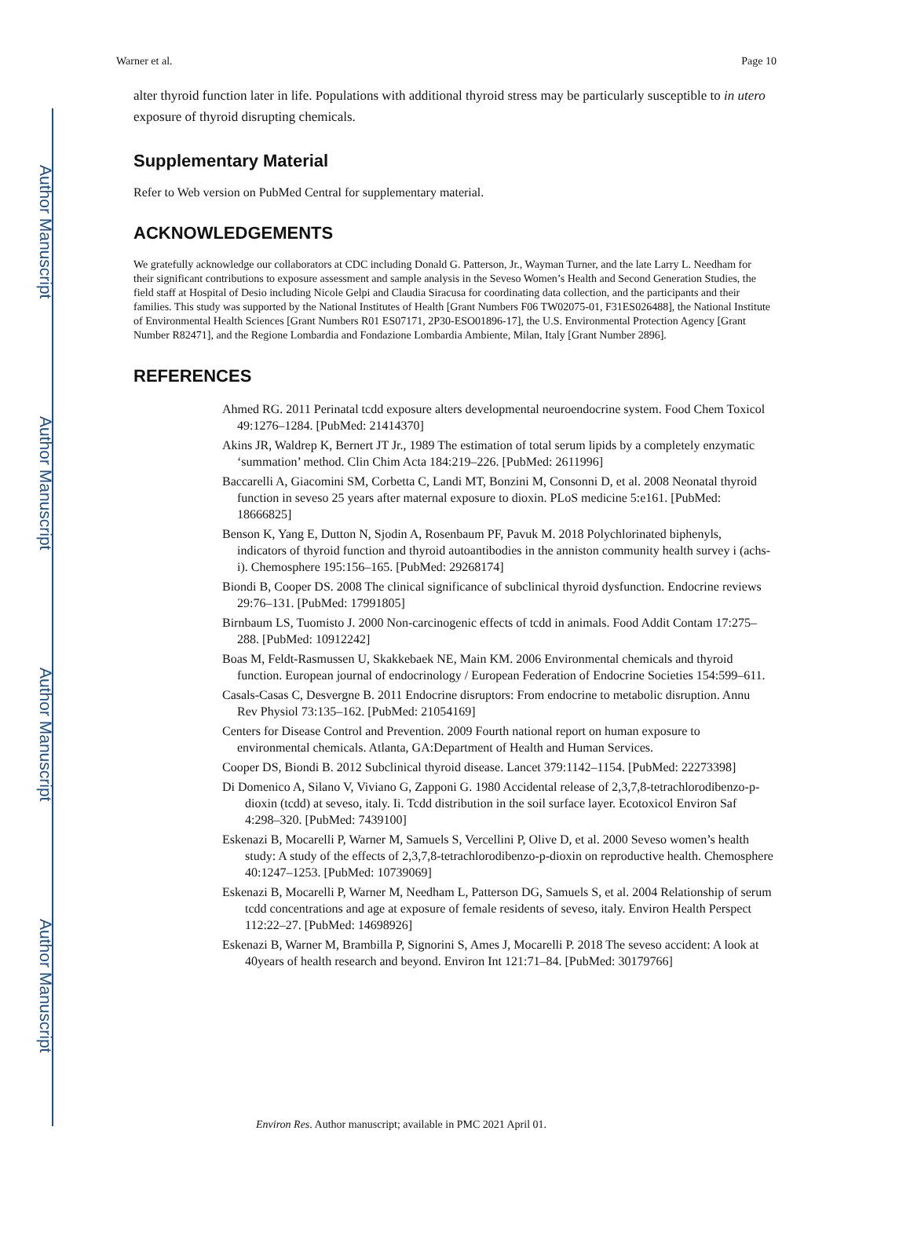Author Manuscript
Author Manuscript
Author Manuscript
Author Manuscript
Warner et al. Page 10
alter thyroid function later in life. Populations with additional thyroid stress may be particularly susceptible to in utero exposure of thyroid disrupting chemicals.
Supplementary Material
Refer to Web version on PubMed Central for supplementary material.
ACKNOWLEDGEMENTS
We gratefully acknowledge our collaborators at CDC including Donald G. Patterson, Jr., Wayman Turner, and the late Larry L. Needham for their significant contributions to exposure assessment and sample analysis in the Seveso Women’s Health and Second Generation Studies, the field staff at Hospital of Desio including Nicole Gelpi and Claudia Siracusa for coordinating data collection, and the participants and their families. This study was supported by the National Institutes of Health [Grant Numbers F06 TW02075-01, F31ES026488], the National Institute of Environmental Health Sciences [Grant Numbers R01 ES07171, 2P30-ESO01896-17], the U.S. Environmental Protection Agency [Grant Number R82471], and the Regione Lombardia and Fondazione Lombardia Ambiente, Milan, Italy [Grant Number 2896].
REFERENCES
Ahmed RG. 2011 Perinatal tcdd exposure alters developmental neuroendocrine system. Food Chem Toxicol 49:1276–1284. [PubMed: 21414370]
Akins JR, Waldrep K, Bernert JT Jr., 1989 The estimation of total serum lipids by a completely enzymatic ‘summation’ method. Clin Chim Acta 184:219–226. [PubMed: 2611996]
Baccarelli A, Giacomini SM, Corbetta C, Landi MT, Bonzini M, Consonni D, et al. 2008 Neonatal thyroid function in seveso 25 years after maternal exposure to dioxin. PLoS medicine 5:e161. [PubMed: 18666825]
Benson K, Yang E, Dutton N, Sjodin A, Rosenbaum PF, Pavuk M. 2018 Polychlorinated biphenyls, indicators of thyroid function and thyroid autoantibodies in the anniston community health survey i (achs-i). Chemosphere 195:156–165. [PubMed: 29268174]
Biondi B, Cooper DS. 2008 The clinical significance of subclinical thyroid dysfunction. Endocrine reviews 29:76–131. [PubMed: 17991805]
Birnbaum LS, Tuomisto J. 2000 Non-carcinogenic effects of tcdd in animals. Food Addit Contam 17:275–288. [PubMed: 10912242]
Boas M, Feldt-Rasmussen U, Skakkebaek NE, Main KM. 2006 Environmental chemicals and thyroid function. European journal of endocrinology / European Federation of Endocrine Societies 154:599–611.
Casals-Casas C, Desvergne B. 2011 Endocrine disruptors: From endocrine to metabolic disruption. Annu Rev Physiol 73:135–162. [PubMed: 21054169]
Centers for Disease Control and Prevention. 2009 Fourth national report on human exposure to environmental chemicals. Atlanta, GA:Department of Health and Human Services.
Cooper DS, Biondi B. 2012 Subclinical thyroid disease. Lancet 379:1142–1154. [PubMed: 22273398]
Di Domenico A, Silano V, Viviano G, Zapponi G. 1980 Accidental release of 2,3,7,8-tetrachlorodibenzo-p-dioxin (tcdd) at seveso, italy. Ii. Tcdd distribution in the soil surface layer. Ecotoxicol Environ Saf 4:298–320. [PubMed: 7439100]
Eskenazi B, Mocarelli P, Warner M, Samuels S, Vercellini P, Olive D, et al. 2000 Seveso women’s health study: A study of the effects of 2,3,7,8-tetrachlorodibenzo-p-dioxin on reproductive health. Chemosphere 40:1247–1253. [PubMed: 10739069]
Eskenazi B, Mocarelli P, Warner M, Needham L, Patterson DG, Samuels S, et al. 2004 Relationship of serum tcdd concentrations and age at exposure of female residents of seveso, italy. Environ Health Perspect 112:22–27. [PubMed: 14698926]
Eskenazi B, Warner M, Brambilla P, Signorini S, Ames J, Mocarelli P. 2018 The seveso accident: A look at 40years of health research and beyond. Environ Int 121:71–84. [PubMed: 30179766]
Environ Res. Author manuscript; available in PMC 2021 April 01.